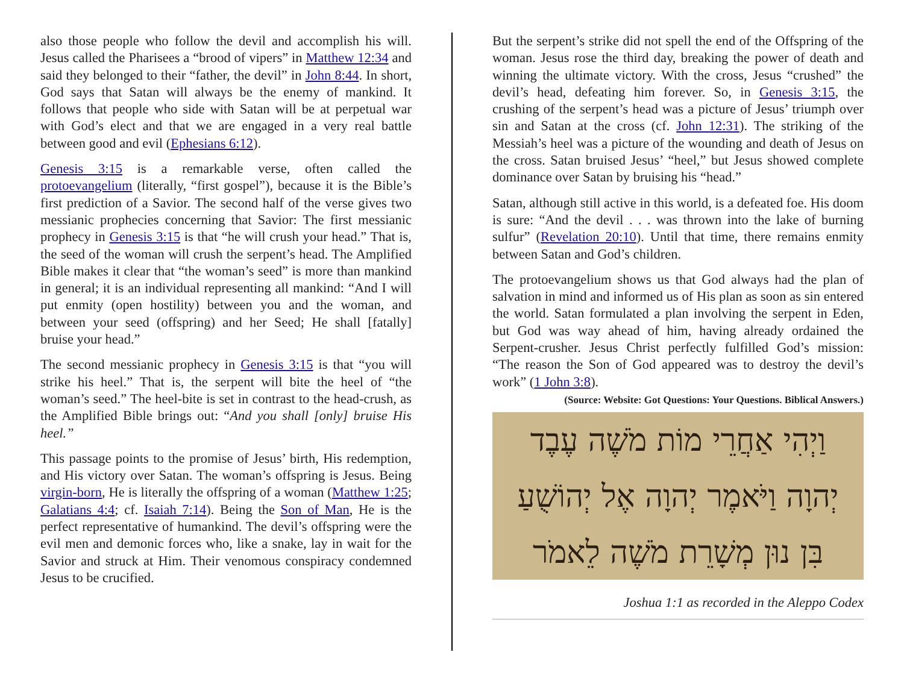also those people who follow the devil and accomplish his will. Jesus called the Pharisees a “brood of vipers” in Matthew 12:34 and said they belonged to their “father, the devil” in John 8:44. In short, God says that Satan will always be the enemy of mankind. It follows that people who side with Satan will be at perpetual war with God’s elect and that we are engaged in a very real battle between good and evil (Ephesians 6:12).
Genesis 3:15 is a remarkable verse, often called the protoevangelium (literally, “first gospel”), because it is the Bible’s first prediction of a Savior. The second half of the verse gives two messianic prophecies concerning that Savior: The first messianic prophecy in Genesis 3:15 is that “he will crush your head.” That is, the seed of the woman will crush the serpent’s head. The Amplified Bible makes it clear that “the woman’s seed” is more than mankind in general; it is an individual representing all mankind: “And I will put enmity (open hostility) between you and the woman, and between your seed (offspring) and her Seed; He shall [fatally] bruise your head.”
The second messianic prophecy in Genesis 3:15 is that “you will strike his heel.” That is, the serpent will bite the heel of “the woman’s seed.” The heel-bite is set in contrast to the head-crush, as the Amplified Bible brings out: “And you shall [only] bruise His heel.”
This passage points to the promise of Jesus’ birth, His redemption, and His victory over Satan. The woman’s offspring is Jesus. Being virgin-born, He is literally the offspring of a woman (Matthew 1:25; Galatians 4:4; cf. Isaiah 7:14). Being the Son of Man, He is the perfect representative of humankind. The devil’s offspring were the evil men and demonic forces who, like a snake, lay in wait for the Savior and struck at Him. Their venomous conspiracy condemned Jesus to be crucified.
But the serpent’s strike did not spell the end of the Offspring of the woman. Jesus rose the third day, breaking the power of death and winning the ultimate victory. With the cross, Jesus “crushed” the devil’s head, defeating him forever. So, in Genesis 3:15, the crushing of the serpent’s head was a picture of Jesus’ triumph over sin and Satan at the cross (cf. John 12:31). The striking of the Messiah’s heel was a picture of the wounding and death of Jesus on the cross. Satan bruised Jesus’ “heel,” but Jesus showed complete dominance over Satan by bruising his “head.”
Satan, although still active in this world, is a defeated foe. His doom is sure: “And the devil . . . was thrown into the lake of burning sulfur” (Revelation 20:10). Until that time, there remains enmity between Satan and God’s children.
The protoevangelium shows us that God always had the plan of salvation in mind and informed us of His plan as soon as sin entered the world. Satan formulated a plan involving the serpent in Eden, but God was way ahead of him, having already ordained the Serpent-crusher. Jesus Christ perfectly fulfilled God’s mission: “The reason the Son of God appeared was to destroy the devil’s work” (1 John 3:8).
(Source: Website: Got Questions: Your Questions. Biblical Answers.)
וַיְהִי אַחֲרֵי מוֹת מֹשֶׁה עֶבֶד
יְהוָה וַיֹּאמֶר יְהוָה אֶל יְהוֹשֻׁעַ
בִּן נוּן מְשָׁרֵת מֹשֶׁה לֵאמֹר
Joshua 1:1 as recorded in the Aleppo Codex